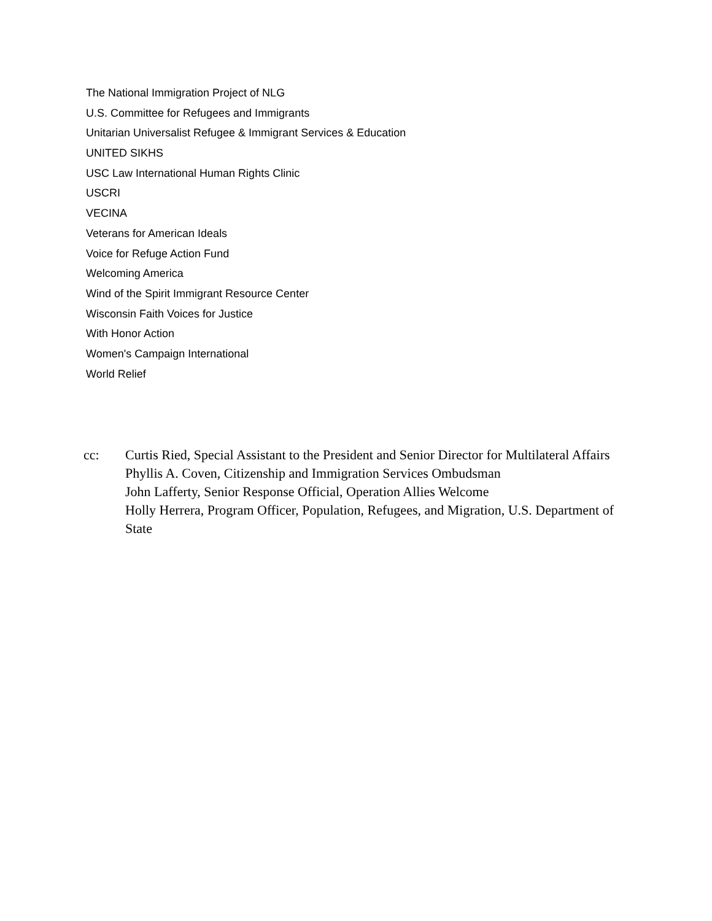The National Immigration Project of NLG
U.S. Committee for Refugees and Immigrants
Unitarian Universalist Refugee & Immigrant Services & Education
UNITED SIKHS
USC Law International Human Rights Clinic
USCRI
VECINA
Veterans for American Ideals
Voice for Refuge Action Fund
Welcoming America
Wind of the Spirit Immigrant Resource Center
Wisconsin Faith Voices for Justice
With Honor Action
Women's Campaign International
World Relief
cc: Curtis Ried, Special Assistant to the President and Senior Director for Multilateral Affairs
Phyllis A. Coven, Citizenship and Immigration Services Ombudsman
John Lafferty, Senior Response Official, Operation Allies Welcome
Holly Herrera, Program Officer, Population, Refugees, and Migration, U.S. Department of State